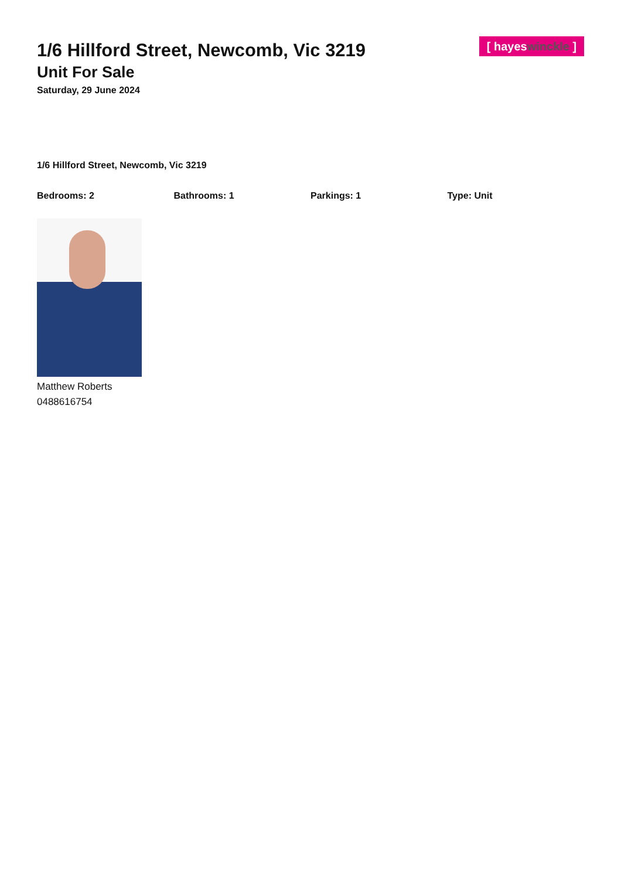[ hayeswinckle ]
1/6 Hillford Street, Newcomb, Vic 3219
Unit For Sale
Saturday, 29 June 2024
1/6 Hillford Street, Newcomb, Vic 3219
Bedrooms: 2 Bathrooms: 1 Parkings: 1 Type: Unit
Matthew Roberts
0488616754